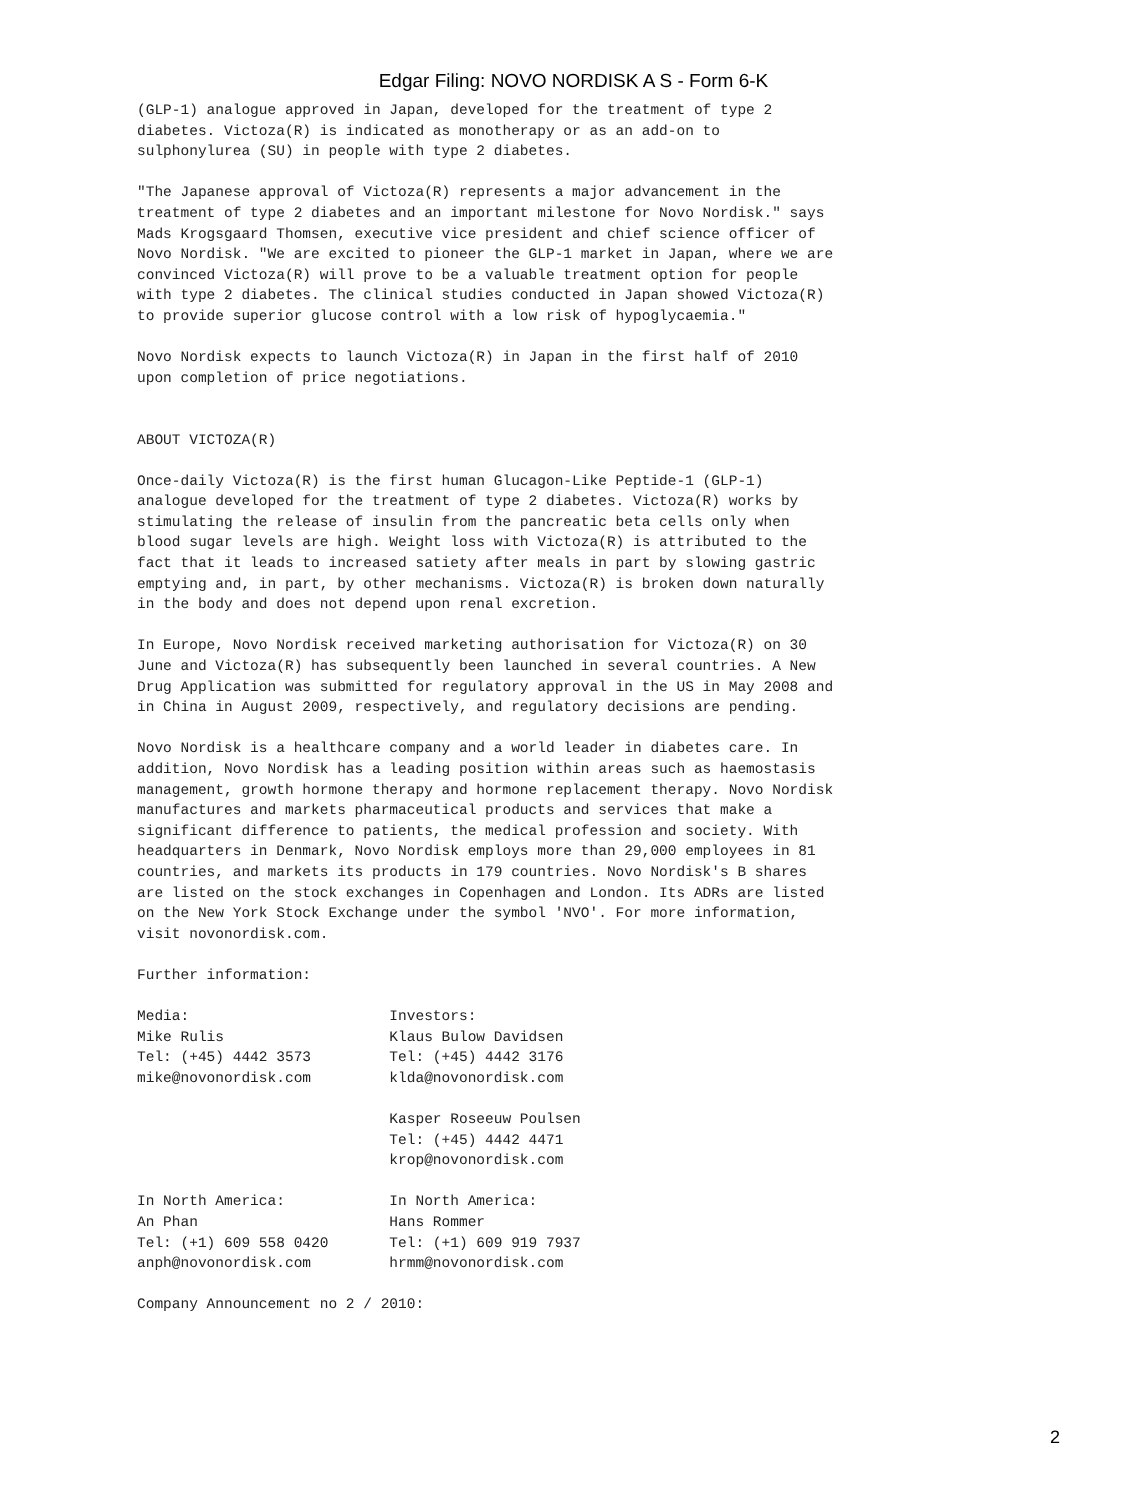Edgar Filing: NOVO NORDISK A S - Form 6-K
(GLP-1) analogue approved in Japan, developed for the treatment of type 2
diabetes. Victoza(R) is indicated as monotherapy or as an add-on to
sulphonylurea (SU) in people with type 2 diabetes.

"The Japanese approval of Victoza(R) represents a major advancement in the
treatment of type 2 diabetes and an important milestone for Novo Nordisk." says
Mads Krogsgaard Thomsen, executive vice president and chief science officer of
Novo Nordisk. "We are excited to pioneer the GLP-1 market in Japan, where we are
convinced Victoza(R) will prove to be a valuable treatment option for people
with type 2 diabetes. The clinical studies conducted in Japan showed Victoza(R)
to provide superior glucose control with a low risk of hypoglycaemia."

Novo Nordisk expects to launch Victoza(R) in Japan in the first half of 2010
upon completion of price negotiations.


ABOUT VICTOZA(R)

Once-daily Victoza(R) is the first human Glucagon-Like Peptide-1 (GLP-1)
analogue developed for the treatment of type 2 diabetes. Victoza(R) works by
stimulating the release of insulin from the pancreatic beta cells only when
blood sugar levels are high. Weight loss with Victoza(R) is attributed to the
fact that it leads to increased satiety after meals in part by slowing gastric
emptying and, in part, by other mechanisms. Victoza(R) is broken down naturally
in the body and does not depend upon renal excretion.

In Europe, Novo Nordisk received marketing authorisation for Victoza(R) on 30
June and Victoza(R) has subsequently been launched in several countries. A New
Drug Application was submitted for regulatory approval in the US in May 2008 and
in China in August 2009, respectively, and regulatory decisions are pending.

Novo Nordisk is a healthcare company and a world leader in diabetes care. In
addition, Novo Nordisk has a leading position within areas such as haemostasis
management, growth hormone therapy and hormone replacement therapy. Novo Nordisk
manufactures and markets pharmaceutical products and services that make a
significant difference to patients, the medical profession and society. With
headquarters in Denmark, Novo Nordisk employs more than 29,000 employees in 81
countries, and markets its products in 179 countries. Novo Nordisk's B shares
are listed on the stock exchanges in Copenhagen and London. Its ADRs are listed
on the New York Stock Exchange under the symbol 'NVO'. For more information,
visit novonordisk.com.

Further information:

Media:                       Investors:
Mike Rulis                   Klaus Bulow Davidsen
Tel: (+45) 4442 3573         Tel: (+45) 4442 3176
mike@novonordisk.com         klda@novonordisk.com

                             Kasper Roseeuw Poulsen
                             Tel: (+45) 4442 4471
                             krop@novonordisk.com

In North America:            In North America:
An Phan                      Hans Rommer
Tel: (+1) 609 558 0420       Tel: (+1) 609 919 7937
anph@novonordisk.com         hrmm@novonordisk.com

Company Announcement no 2 / 2010:
2